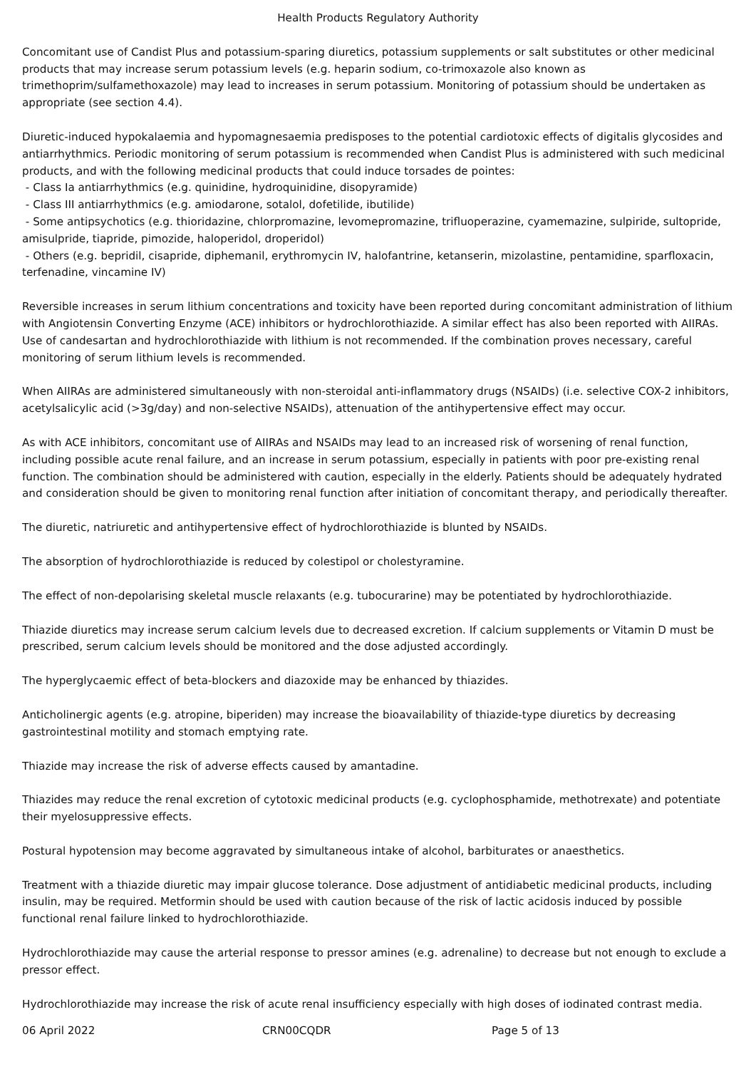Health Products Regulatory Authority
Concomitant use of Candist Plus and potassium-sparing diuretics, potassium supplements or salt substitutes or other medicinal products that may increase serum potassium levels (e.g. heparin sodium, co-trimoxazole also known as trimethoprim/sulfamethoxazole) may lead to increases in serum potassium. Monitoring of potassium should be undertaken as appropriate (see section 4.4).
Diuretic-induced hypokalaemia and hypomagnesaemia predisposes to the potential cardiotoxic effects of digitalis glycosides and antiarrhythmics. Periodic monitoring of serum potassium is recommended when Candist Plus is administered with such medicinal products, and with the following medicinal products that could induce torsades de pointes:
- Class Ia antiarrhythmics (e.g. quinidine, hydroquinidine, disopyramide)
- Class III antiarrhythmics (e.g. amiodarone, sotalol, dofetilide, ibutilide)
- Some antipsychotics (e.g. thioridazine, chlorpromazine, levomepromazine, trifluoperazine, cyamemazine, sulpiride, sultopride, amisulpride, tiapride, pimozide, haloperidol, droperidol)
- Others (e.g. bepridil, cisapride, diphemanil, erythromycin IV, halofantrine, ketanserin, mizolastine, pentamidine, sparfloxacin, terfenadine, vincamine IV)
Reversible increases in serum lithium concentrations and toxicity have been reported during concomitant administration of lithium with Angiotensin Converting Enzyme (ACE) inhibitors or hydrochlorothiazide. A similar effect has also been reported with AIIRAs. Use of candesartan and hydrochlorothiazide with lithium is not recommended. If the combination proves necessary, careful monitoring of serum lithium levels is recommended.
When AIIRAs are administered simultaneously with non-steroidal anti-inflammatory drugs (NSAIDs) (i.e. selective COX-2 inhibitors, acetylsalicylic acid (>3g/day) and non-selective NSAIDs), attenuation of the antihypertensive effect may occur.
As with ACE inhibitors, concomitant use of AIIRAs and NSAIDs may lead to an increased risk of worsening of renal function, including possible acute renal failure, and an increase in serum potassium, especially in patients with poor pre-existing renal function. The combination should be administered with caution, especially in the elderly. Patients should be adequately hydrated and consideration should be given to monitoring renal function after initiation of concomitant therapy, and periodically thereafter.
The diuretic, natriuretic and antihypertensive effect of hydrochlorothiazide is blunted by NSAIDs.
The absorption of hydrochlorothiazide is reduced by colestipol or cholestyramine.
The effect of non-depolarising skeletal muscle relaxants (e.g. tubocurarine) may be potentiated by hydrochlorothiazide.
Thiazide diuretics may increase serum calcium levels due to decreased excretion. If calcium supplements or Vitamin D must be prescribed, serum calcium levels should be monitored and the dose adjusted accordingly.
The hyperglycaemic effect of beta-blockers and diazoxide may be enhanced by thiazides.
Anticholinergic agents (e.g. atropine, biperiden) may increase the bioavailability of thiazide-type diuretics by decreasing gastrointestinal motility and stomach emptying rate.
Thiazide may increase the risk of adverse effects caused by amantadine.
Thiazides may reduce the renal excretion of cytotoxic medicinal products (e.g. cyclophosphamide, methotrexate) and potentiate their myelosuppressive effects.
Postural hypotension may become aggravated by simultaneous intake of alcohol, barbiturates or anaesthetics.
Treatment with a thiazide diuretic may impair glucose tolerance. Dose adjustment of antidiabetic medicinal products, including insulin, may be required. Metformin should be used with caution because of the risk of lactic acidosis induced by possible functional renal failure linked to hydrochlorothiazide.
Hydrochlorothiazide may cause the arterial response to pressor amines (e.g. adrenaline) to decrease but not enough to exclude a pressor effect.
Hydrochlorothiazide may increase the risk of acute renal insufficiency especially with high doses of iodinated contrast media.
06 April 2022 CRN00CQDR Page 5 of 13